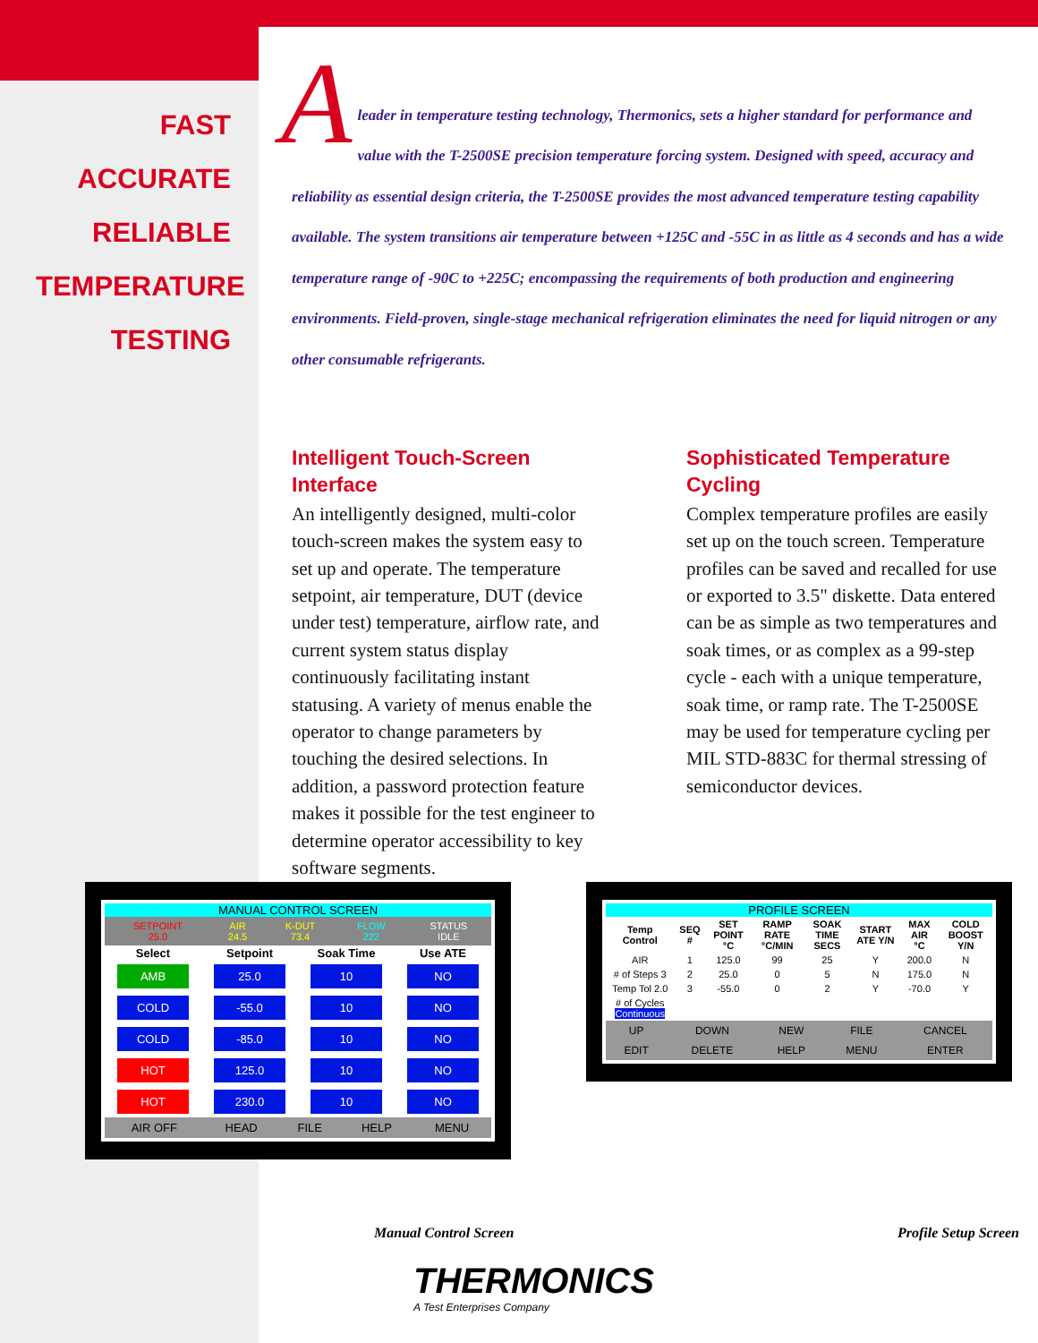FAST
ACCURATE
RELIABLE
TEMPERATURE
TESTING
A
leader in temperature testing technology, Thermonics, sets a higher standard for performance and value with the T-2500SE precision temperature forcing system. Designed with speed, accuracy and reliability as essential design criteria, the T-2500SE provides the most advanced temperature testing capability available. The system transitions air temperature between +125C and -55C in as little as 4 seconds and has a wide temperature range of -90C to +225C; encompassing the requirements of both production and engineering environments. Field-proven, single-stage mechanical refrigeration eliminates the need for liquid nitrogen or any other consumable refrigerants.
Intelligent Touch-Screen Interface
An intelligently designed, multi-color touch-screen makes the system easy to set up and operate. The temperature setpoint, air temperature, DUT (device under test) temperature, airflow rate, and current system status display continuously facilitating instant statusing. A variety of menus enable the operator to change parameters by touching the desired selections. In addition, a password protection feature makes it possible for the test engineer to determine operator accessibility to key software segments.
Sophisticated Temperature Cycling
Complex temperature profiles are easily set up on the touch screen. Temperature profiles can be saved and recalled for use or exported to 3.5" diskette. Data entered can be as simple as two temperatures and soak times, or as complex as a 99-step cycle - each with a unique temperature, soak time, or ramp rate. The T-2500SE may be used for temperature cycling per MIL STD-883C for thermal stressing of semiconductor devices.
MANUAL CONTROL SCREEN
| SETPOINT 25.0 | AIR 24.5 | K-DUT 73.4 | FLOW 222 | STATUS IDLE |
| Select | Setpoint | Soak Time | Use ATE |
| --- | --- | --- | --- |
| AMB | 25.0 | 10 | NO |
| COLD | -55.0 | 10 | NO |
| COLD | -85.0 | 10 | NO |
| HOT | 125.0 | 10 | NO |
| HOT | 230.0 | 10 | NO |
| AIR OFF | HEAD | FILE | HELP | MENU |
PROFILE SCREEN
| Temp Control | SEQ # | SET POINT °C | RAMP RATE °C/MIN | SOAK TIME SECS | START ATE Y/N | MAX AIR °C | COLD BOOST Y/N |
| --- | --- | --- | --- | --- | --- | --- | --- |
| AIR | 1 | 125.0 | 99 | 25 | Y | 200.0 | N |
| # of Steps 3 | 2 | 25.0 | 0 | 5 | N | 175.0 | N |
| Temp Tol 2.0 | 3 | -55.0 | 0 | 2 | Y | -70.0 | Y |
| # of Cycles Continuous | | | | | | | |
| UP | DOWN | NEW | FILE | CANCEL |
| EDIT | DELETE | HELP | MENU | ENTER |
Manual Control Screen Profile Setup Screen
THERMONICS
A Test Enterprises Company